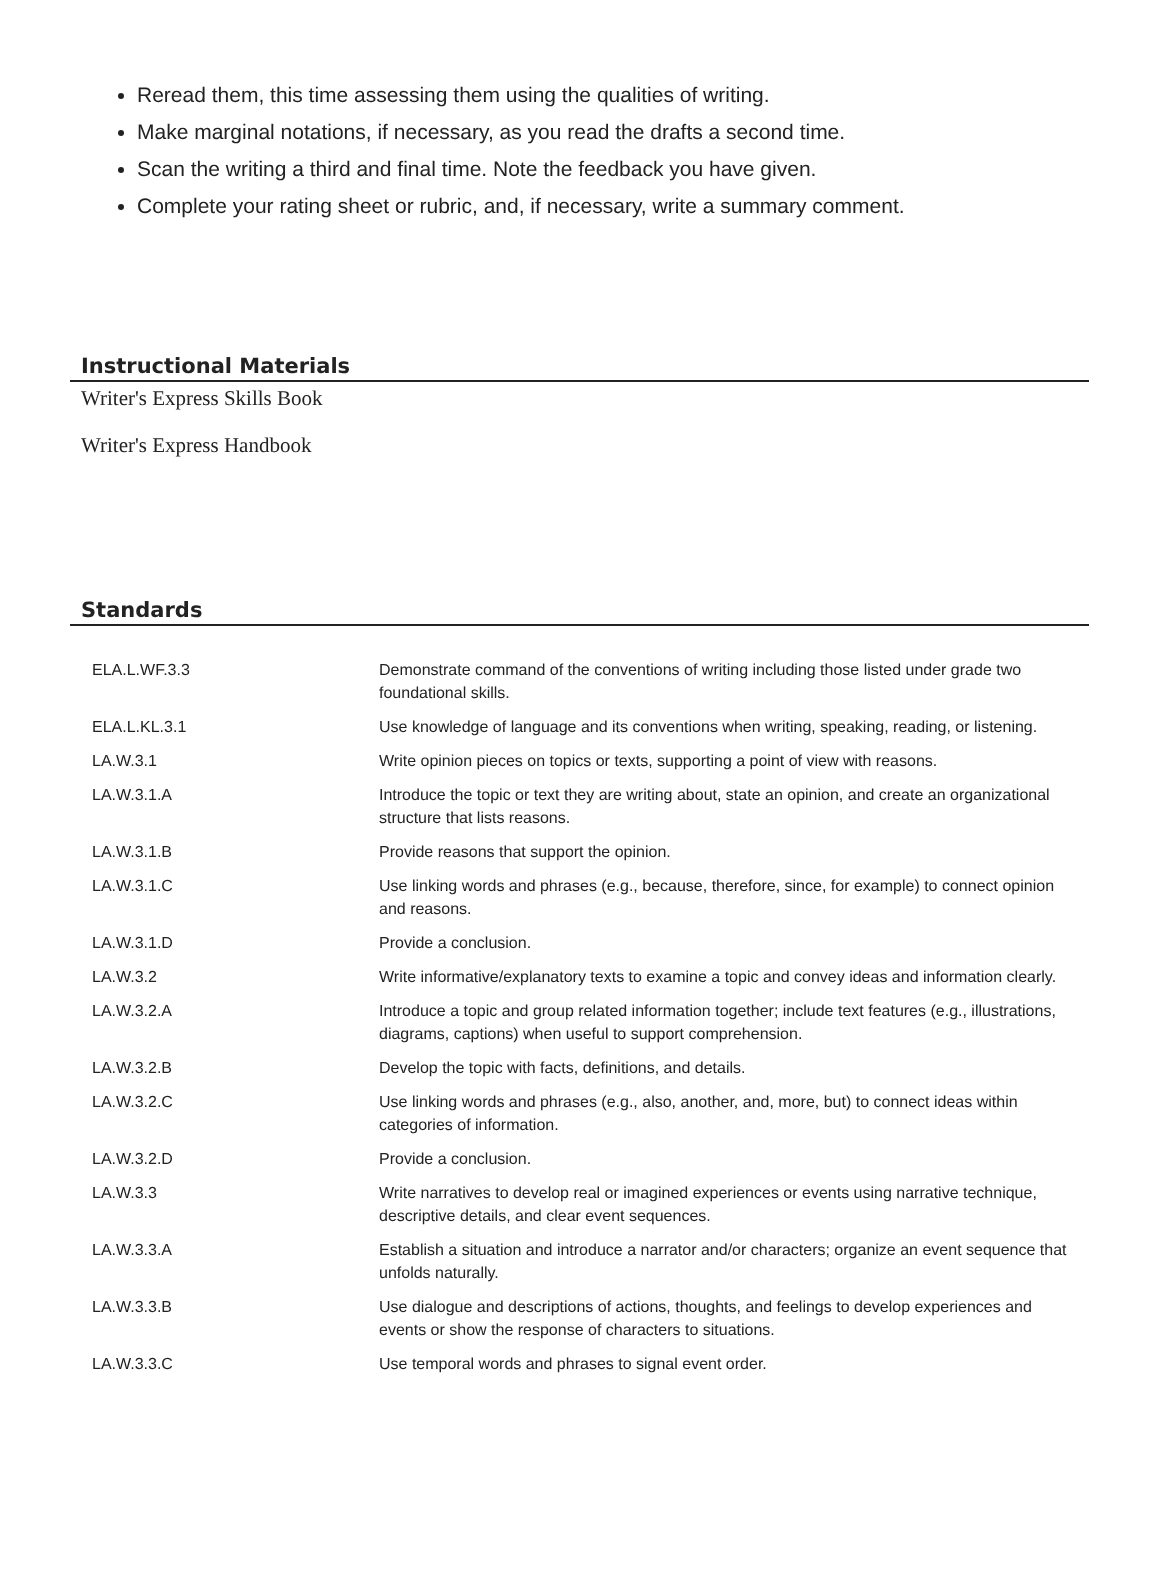Reread them, this time assessing them using the qualities of writing.
Make marginal notations, if necessary, as you read the drafts a second time.
Scan the writing a third and final time. Note the feedback you have given.
Complete your rating sheet or rubric, and, if necessary, write a summary comment.
Instructional Materials
Writer's Express Skills Book
Writer's Express Handbook
Standards
| ELA.L.WF.3.3 | Demonstrate command of the conventions of writing including those listed under grade two foundational skills. |
| ELA.L.KL.3.1 | Use knowledge of language and its conventions when writing, speaking, reading, or listening. |
| LA.W.3.1 | Write opinion pieces on topics or texts, supporting a point of view with reasons. |
| LA.W.3.1.A | Introduce the topic or text they are writing about, state an opinion, and create an organizational structure that lists reasons. |
| LA.W.3.1.B | Provide reasons that support the opinion. |
| LA.W.3.1.C | Use linking words and phrases (e.g., because, therefore, since, for example) to connect opinion and reasons. |
| LA.W.3.1.D | Provide a conclusion. |
| LA.W.3.2 | Write informative/explanatory texts to examine a topic and convey ideas and information clearly. |
| LA.W.3.2.A | Introduce a topic and group related information together; include text features (e.g., illustrations, diagrams, captions) when useful to support comprehension. |
| LA.W.3.2.B | Develop the topic with facts, definitions, and details. |
| LA.W.3.2.C | Use linking words and phrases (e.g., also, another, and, more, but) to connect ideas within categories of information. |
| LA.W.3.2.D | Provide a conclusion. |
| LA.W.3.3 | Write narratives to develop real or imagined experiences or events using narrative technique, descriptive details, and clear event sequences. |
| LA.W.3.3.A | Establish a situation and introduce a narrator and/or characters; organize an event sequence that unfolds naturally. |
| LA.W.3.3.B | Use dialogue and descriptions of actions, thoughts, and feelings to develop experiences and events or show the response of characters to situations. |
| LA.W.3.3.C | Use temporal words and phrases to signal event order. |